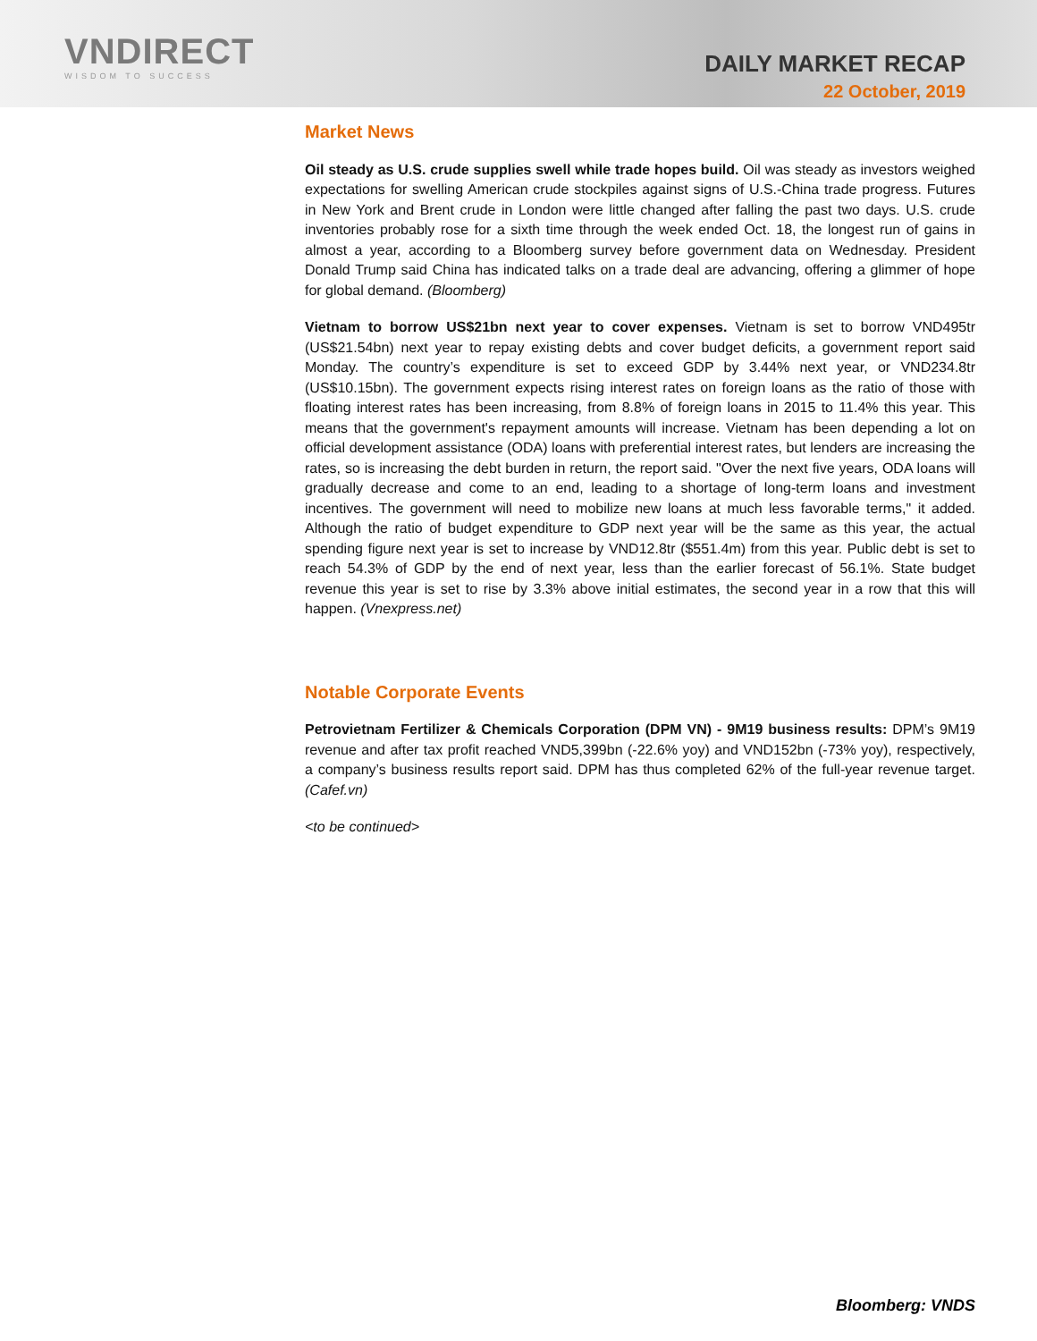VNDIRECT
WISDOM TO SUCCESS
DAILY MARKET RECAP
22 October, 2019
Market News
Oil steady as U.S. crude supplies swell while trade hopes build. Oil was steady as investors weighed expectations for swelling American crude stockpiles against signs of U.S.-China trade progress. Futures in New York and Brent crude in London were little changed after falling the past two days. U.S. crude inventories probably rose for a sixth time through the week ended Oct. 18, the longest run of gains in almost a year, according to a Bloomberg survey before government data on Wednesday. President Donald Trump said China has indicated talks on a trade deal are advancing, offering a glimmer of hope for global demand. (Bloomberg)
Vietnam to borrow US$21bn next year to cover expenses. Vietnam is set to borrow VND495tr (US$21.54bn) next year to repay existing debts and cover budget deficits, a government report said Monday. The country’s expenditure is set to exceed GDP by 3.44% next year, or VND234.8tr (US$10.15bn). The government expects rising interest rates on foreign loans as the ratio of those with floating interest rates has been increasing, from 8.8% of foreign loans in 2015 to 11.4% this year. This means that the government's repayment amounts will increase. Vietnam has been depending a lot on official development assistance (ODA) loans with preferential interest rates, but lenders are increasing the rates, so is increasing the debt burden in return, the report said. "Over the next five years, ODA loans will gradually decrease and come to an end, leading to a shortage of long-term loans and investment incentives. The government will need to mobilize new loans at much less favorable terms," it added. Although the ratio of budget expenditure to GDP next year will be the same as this year, the actual spending figure next year is set to increase by VND12.8tr ($551.4m) from this year. Public debt is set to reach 54.3% of GDP by the end of next year, less than the earlier forecast of 56.1%. State budget revenue this year is set to rise by 3.3% above initial estimates, the second year in a row that this will happen. (Vnexpress.net)
Notable Corporate Events
Petrovietnam Fertilizer & Chemicals Corporation (DPM VN) - 9M19 business results: DPM’s 9M19 revenue and after tax profit reached VND5,399bn (-22.6% yoy) and VND152bn (-73% yoy), respectively, a company’s business results report said. DPM has thus completed 62% of the full-year revenue target. (Cafef.vn)
<to be continued>
Bloomberg: VNDS